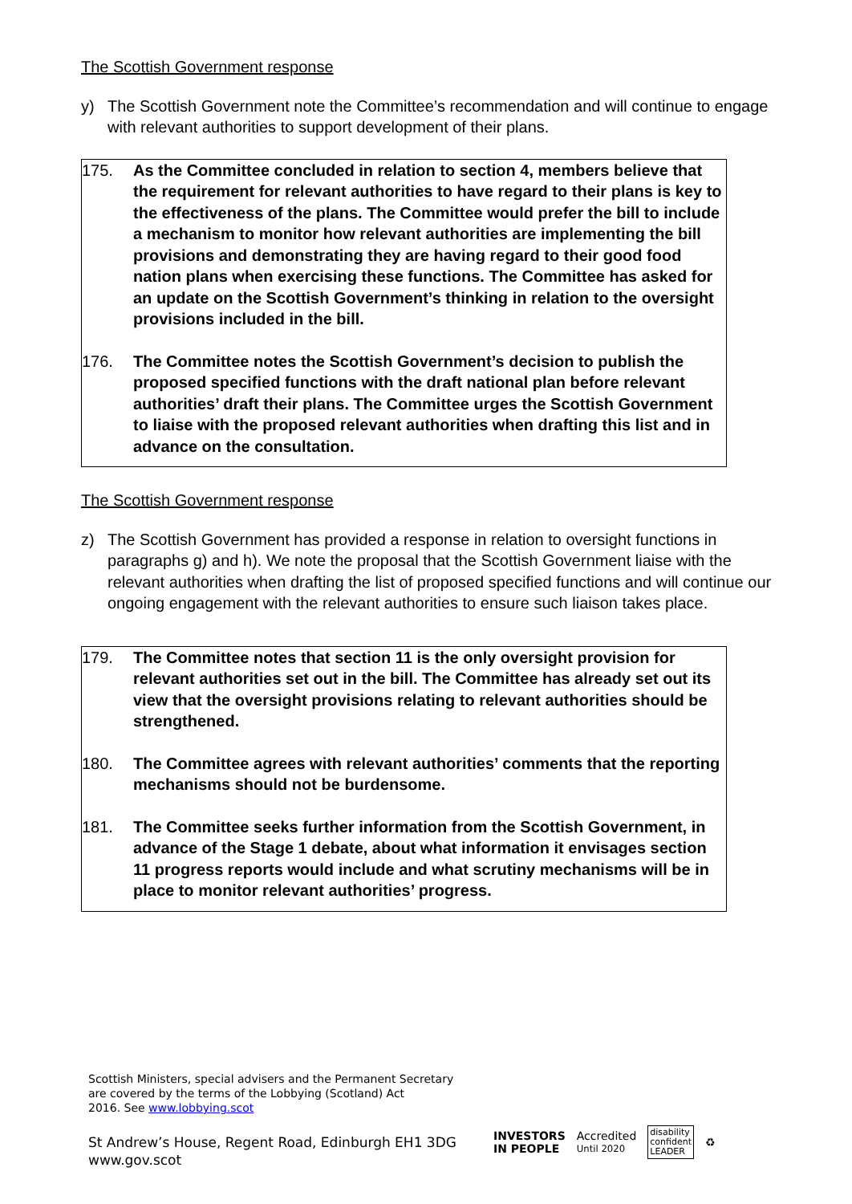The Scottish Government response
y) The Scottish Government note the Committee’s recommendation and will continue to engage with relevant authorities to support development of their plans.
175. As the Committee concluded in relation to section 4, members believe that the requirement for relevant authorities to have regard to their plans is key to the effectiveness of the plans. The Committee would prefer the bill to include a mechanism to monitor how relevant authorities are implementing the bill provisions and demonstrating they are having regard to their good food nation plans when exercising these functions. The Committee has asked for an update on the Scottish Government’s thinking in relation to the oversight provisions included in the bill.
176. The Committee notes the Scottish Government’s decision to publish the proposed specified functions with the draft national plan before relevant authorities’ draft their plans. The Committee urges the Scottish Government to liaise with the proposed relevant authorities when drafting this list and in advance on the consultation.
The Scottish Government response
z) The Scottish Government has provided a response in relation to oversight functions in paragraphs g) and h). We note the proposal that the Scottish Government liaise with the relevant authorities when drafting the list of proposed specified functions and will continue our ongoing engagement with the relevant authorities to ensure such liaison takes place.
179. The Committee notes that section 11 is the only oversight provision for relevant authorities set out in the bill. The Committee has already set out its view that the oversight provisions relating to relevant authorities should be strengthened.
180. The Committee agrees with relevant authorities’ comments that the reporting mechanisms should not be burdensome.
181. The Committee seeks further information from the Scottish Government, in advance of the Stage 1 debate, about what information it envisages section 11 progress reports would include and what scrutiny mechanisms will be in place to monitor relevant authorities’ progress.
Scottish Ministers, special advisers and the Permanent Secretary
are covered by the terms of the Lobbying (Scotland) Act
2016. See www.lobbying.scot
St Andrew’s House, Regent Road, Edinburgh EH1 3DG
www.gov.scot
INVESTORS
IN PEOPLE Accredited
Until 2020 disability
confident
LEADER ♻